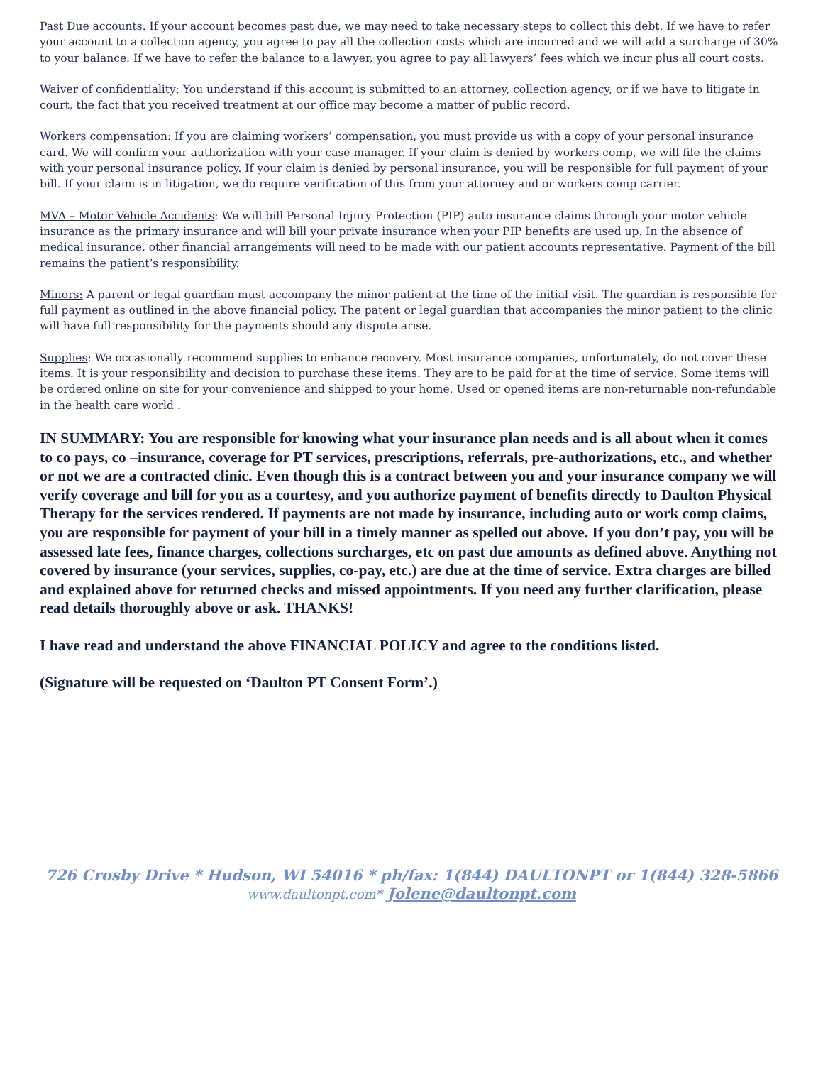Past Due accounts. If your account becomes past due, we may need to take necessary steps to collect this debt. If we have to refer your account to a collection agency, you agree to pay all the collection costs which are incurred and we will add a surcharge of 30% to your balance. If we have to refer the balance to a lawyer, you agree to pay all lawyers’ fees which we incur plus all court costs.
Waiver of confidentiality: You understand if this account is submitted to an attorney, collection agency, or if we have to litigate in court, the fact that you received treatment at our office may become a matter of public record.
Workers compensation: If you are claiming workers’ compensation, you must provide us with a copy of your personal insurance card. We will confirm your authorization with your case manager. If your claim is denied by workers comp, we will file the claims with your personal insurance policy. If your claim is denied by personal insurance, you will be responsible for full payment of your bill. If your claim is in litigation, we do require verification of this from your attorney and or workers comp carrier.
MVA – Motor Vehicle Accidents: We will bill Personal Injury Protection (PIP) auto insurance claims through your motor vehicle insurance as the primary insurance and will bill your private insurance when your PIP benefits are used up. In the absence of medical insurance, other financial arrangements will need to be made with our patient accounts representative. Payment of the bill remains the patient’s responsibility.
Minors: A parent or legal guardian must accompany the minor patient at the time of the initial visit. The guardian is responsible for full payment as outlined in the above financial policy. The patent or legal guardian that accompanies the minor patient to the clinic will have full responsibility for the payments should any dispute arise.
Supplies: We occasionally recommend supplies to enhance recovery. Most insurance companies, unfortunately, do not cover these items. It is your responsibility and decision to purchase these items. They are to be paid for at the time of service. Some items will be ordered online on site for your convenience and shipped to your home. Used or opened items are non-returnable non-refundable in the health care world .
IN SUMMARY: You are responsible for knowing what your insurance plan needs and is all about when it comes to co pays, co –insurance, coverage for PT services, prescriptions, referrals, pre-authorizations, etc., and whether or not we are a contracted clinic. Even though this is a contract between you and your insurance company we will verify coverage and bill for you as a courtesy, and you authorize payment of benefits directly to Daulton Physical Therapy for the services rendered. If payments are not made by insurance, including auto or work comp claims, you are responsible for payment of your bill in a timely manner as spelled out above. If you don’t pay, you will be assessed late fees, finance charges, collections surcharges, etc on past due amounts as defined above. Anything not covered by insurance (your services, supplies, co-pay, etc.) are due at the time of service. Extra charges are billed and explained above for returned checks and missed appointments. If you need any further clarification, please read details thoroughly above or ask. THANKS!
I have read and understand the above FINANCIAL POLICY and agree to the conditions listed.
(Signature will be requested on ‘Daulton PT Consent Form’.)
726 Crosby Drive * Hudson, WI 54016 * ph/fax: 1(844) DAULTONPT or 1(844) 328-5866
www.daultonpt.com* Jolene@daultonpt.com